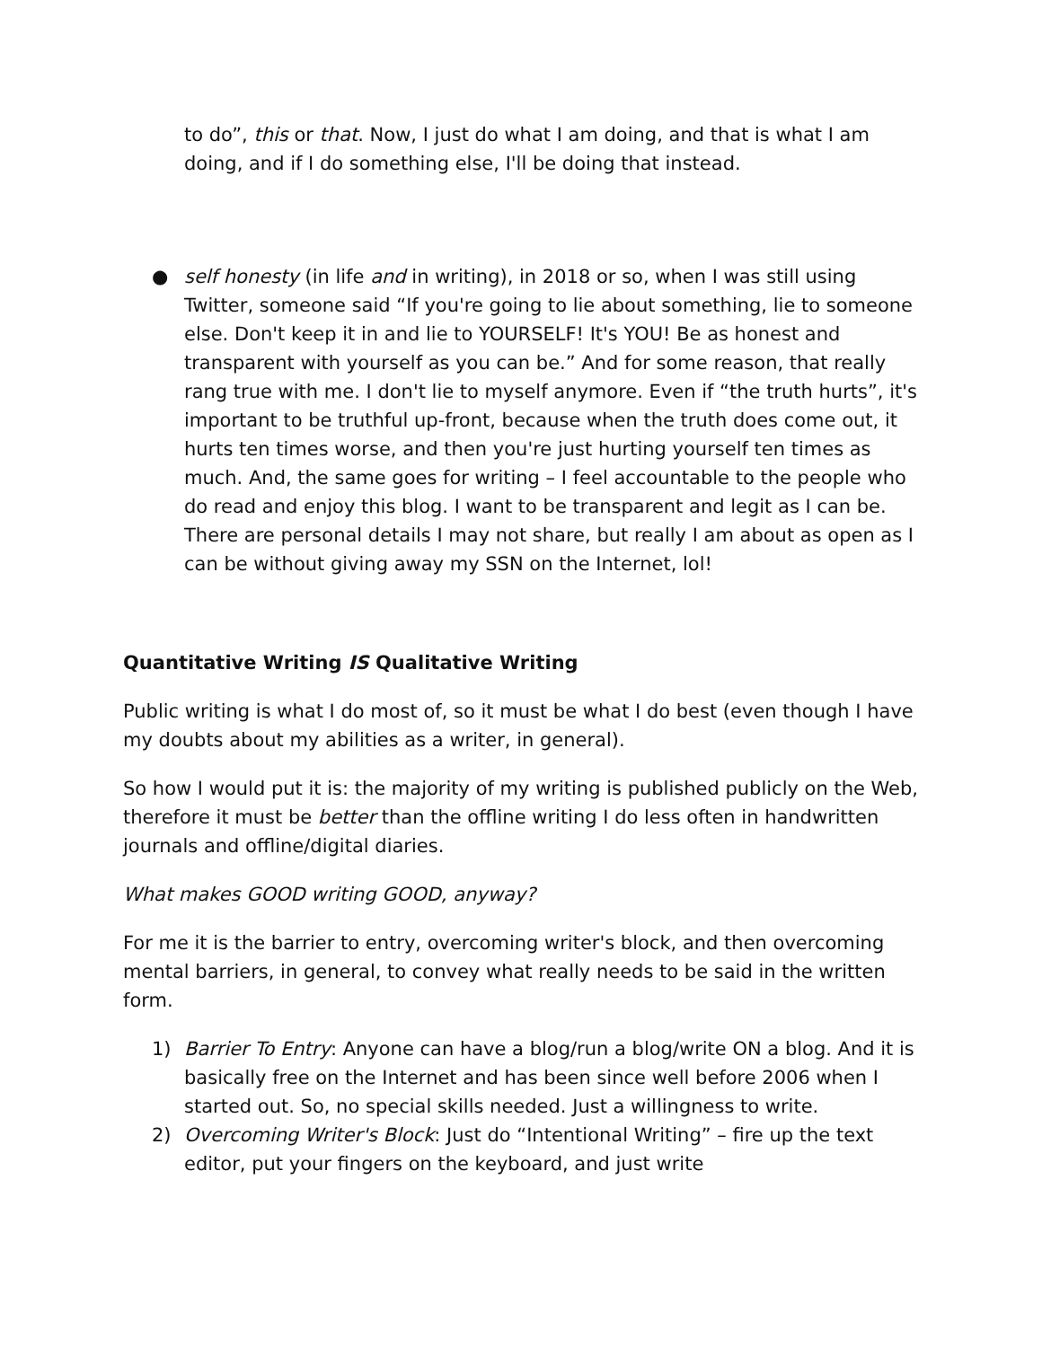to do”, this or that. Now, I just do what I am doing, and that is what I am doing, and if I do something else, I'll be doing that instead.
● self honesty (in life and in writing), in 2018 or so, when I was still using Twitter, someone said “If you're going to lie about something, lie to someone else. Don't keep it in and lie to YOURSELF! It's YOU! Be as honest and transparent with yourself as you can be.” And for some reason, that really rang true with me. I don't lie to myself anymore. Even if “the truth hurts”, it's important to be truthful up-front, because when the truth does come out, it hurts ten times worse, and then you're just hurting yourself ten times as much. And, the same goes for writing – I feel accountable to the people who do read and enjoy this blog. I want to be transparent and legit as I can be. There are personal details I may not share, but really I am about as open as I can be without giving away my SSN on the Internet, lol!
Quantitative Writing IS Qualitative Writing
Public writing is what I do most of, so it must be what I do best (even though I have my doubts about my abilities as a writer, in general).
So how I would put it is: the majority of my writing is published publicly on the Web, therefore it must be better than the offline writing I do less often in handwritten journals and offline/digital diaries.
What makes GOOD writing GOOD, anyway?
For me it is the barrier to entry, overcoming writer's block, and then overcoming mental barriers, in general, to convey what really needs to be said in the written form.
1) Barrier To Entry: Anyone can have a blog/run a blog/write ON a blog. And it is basically free on the Internet and has been since well before 2006 when I started out. So, no special skills needed. Just a willingness to write.
2) Overcoming Writer's Block: Just do “Intentional Writing” – fire up the text editor, put your fingers on the keyboard, and just write